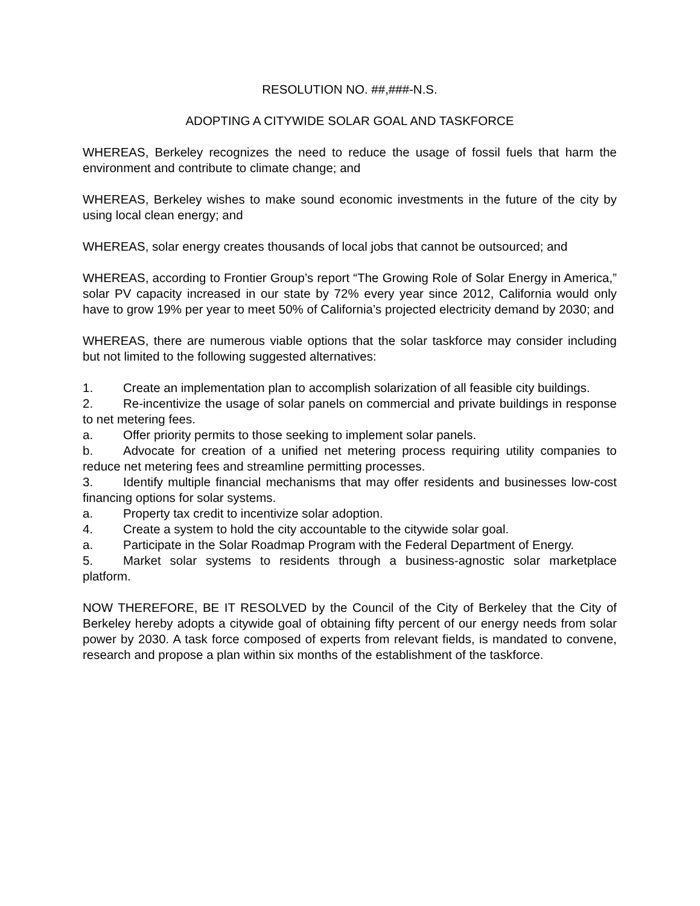RESOLUTION NO. ##,###-N.S.
ADOPTING A CITYWIDE SOLAR GOAL AND TASKFORCE
WHEREAS, Berkeley recognizes the need to reduce the usage of fossil fuels that harm the environment and contribute to climate change; and
WHEREAS, Berkeley wishes to make sound economic investments in the future of the city by using local clean energy; and
WHEREAS, solar energy creates thousands of local jobs that cannot be outsourced; and
WHEREAS, according to Frontier Group’s report “The Growing Role of Solar Energy in America,” solar PV capacity increased in our state by 72% every year since 2012, California would only have to grow 19% per year to meet 50% of California’s projected electricity demand by 2030; and
WHEREAS, there are numerous viable options that the solar taskforce may consider including but not limited to the following suggested alternatives:
1. Create an implementation plan to accomplish solarization of all feasible city buildings.
2. Re-incentivize the usage of solar panels on commercial and private buildings in response to net metering fees.
a. Offer priority permits to those seeking to implement solar panels.
b. Advocate for creation of a unified net metering process requiring utility companies to reduce net metering fees and streamline permitting processes.
3. Identify multiple financial mechanisms that may offer residents and businesses low-cost financing options for solar systems.
a. Property tax credit to incentivize solar adoption.
4. Create a system to hold the city accountable to the citywide solar goal.
a. Participate in the Solar Roadmap Program with the Federal Department of Energy.
5. Market solar systems to residents through a business-agnostic solar marketplace platform.
NOW THEREFORE, BE IT RESOLVED by the Council of the City of Berkeley that the City of Berkeley hereby adopts a citywide goal of obtaining fifty percent of our energy needs from solar power by 2030. A task force composed of experts from relevant fields, is mandated to convene, research and propose a plan within six months of the establishment of the taskforce.